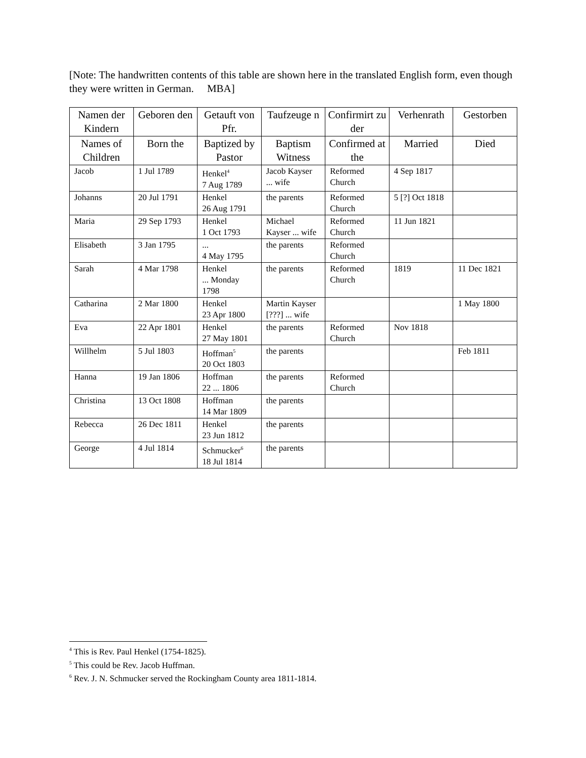[Note: The handwritten contents of this table are shown here in the translated English form, even though they were written in German. MBA]
| Namen der Kindern | Geboren den | Getauft von Pfr. | Taufzeuge n | Confirmirt zu der | Verhenrath | Gestorben |
| --- | --- | --- | --- | --- | --- | --- |
| Names of Children | Born the | Baptized by Pastor | Baptism Witness | Confirmed at the | Married | Died |
| Jacob | 1 Jul 1789 | Henkel<sup>4</sup> 7 Aug 1789 | Jacob Kayser ... wife | Reformed Church | 4 Sep 1817 | |
| Johanns | 20 Jul 1791 | Henkel 26 Aug 1791 | the parents | Reformed Church | 5 [?] Oct 1818 | |
| Maria | 29 Sep 1793 | Henkel 1 Oct 1793 | Michael Kayser ... wife | Reformed Church | 11 Jun 1821 | |
| Elisabeth | 3 Jan 1795 | ... 4 May 1795 | the parents | Reformed Church | | |
| Sarah | 4 Mar 1798 | Henkel ... Monday 1798 | the parents | Reformed Church | 1819 | 11 Dec 1821 |
| Catharina | 2 Mar 1800 | Henkel 23 Apr 1800 | Martin Kayser [???] ... wife | | | 1 May 1800 |
| Eva | 22 Apr 1801 | Henkel 27 May 1801 | the parents | Reformed Church | Nov 1818 | |
| Willhelm | 5 Jul 1803 | Hoffman<sup>5</sup> 20 Oct 1803 | the parents | | | Feb 1811 |
| Hanna | 19 Jan 1806 | Hoffman 22 ... 1806 | the parents | Reformed Church | | |
| Christina | 13 Oct 1808 | Hoffman 14 Mar 1809 | the parents | | | |
| Rebecca | 26 Dec 1811 | Henkel 23 Jun 1812 | the parents | | | |
| George | 4 Jul 1814 | Schmucker<sup>6</sup> 18 Jul 1814 | the parents | | | |
<sup>4</sup> This is Rev. Paul Henkel (1754-1825).
<sup>5</sup> This could be Rev. Jacob Huffman.
<sup>6</sup> Rev. J. N. Schmucker served the Rockingham County area 1811-1814.